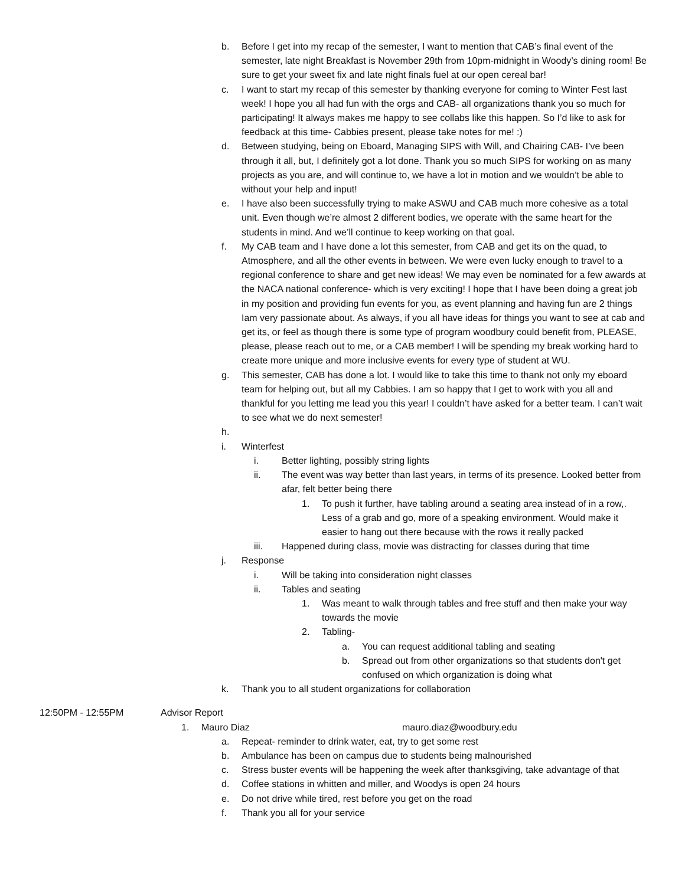b. Before I get into my recap of the semester, I want to mention that CAB’s final event of the semester, late night Breakfast is November 29th from 10pm-midnight in Woody’s dining room! Be sure to get your sweet fix and late night finals fuel at our open cereal bar!
c. I want to start my recap of this semester by thanking everyone for coming to Winter Fest last week! I hope you all had fun with the orgs and CAB- all organizations thank you so much for participating! It always makes me happy to see collabs like this happen. So I’d like to ask for feedback at this time- Cabbies present, please take notes for me! :)
d. Between studying, being on Eboard, Managing SIPS with Will, and Chairing CAB- I’ve been through it all, but, I definitely got a lot done. Thank you so much SIPS for working on as many projects as you are, and will continue to, we have a lot in motion and we wouldn’t be able to without your help and input!
e. I have also been successfully trying to make ASWU and CAB much more cohesive as a total unit. Even though we’re almost 2 different bodies, we operate with the same heart for the students in mind. And we’ll continue to keep working on that goal.
f. My CAB team and I have done a lot this semester, from CAB and get its on the quad, to Atmosphere, and all the other events in between. We were even lucky enough to travel to a regional conference to share and get new ideas! We may even be nominated for a few awards at the NACA national conference- which is very exciting! I hope that I have been doing a great job in my position and providing fun events for you, as event planning and having fun are 2 things Iam very passionate about. As always, if you all have ideas for things you want to see at cab and get its, or feel as though there is some type of program woodbury could benefit from, PLEASE, please, please reach out to me, or a CAB member! I will be spending my break working hard to create more unique and more inclusive events for every type of student at WU.
g. This semester, CAB has done a lot. I would like to take this time to thank not only my eboard team for helping out, but all my Cabbies. I am so happy that I get to work with you all and thankful for you letting me lead you this year! I couldn’t have asked for a better team. I can’t wait to see what we do next semester!
h.
i. Winterfest
i. Better lighting, possibly string lights
ii. The event was way better than last years, in terms of its presence. Looked better from afar, felt better being there
1. To push it further, have tabling around a seating area instead of in a row,. Less of a grab and go, more of a speaking environment. Would make it easier to hang out there because with the rows it really packed
iii. Happened during class, movie was distracting for classes during that time
j. Response
i. Will be taking into consideration night classes
ii. Tables and seating
1. Was meant to walk through tables and free stuff and then make your way towards the movie
2. Tabling-
a. You can request additional tabling and seating
b. Spread out from other organizations so that students don't get confused on which organization is doing what
k. Thank you to all student organizations for collaboration
12:50PM - 12:55PM Advisor Report
1. Mauro Diaz mauro.diaz@woodbury.edu
a. Repeat- reminder to drink water, eat, try to get some rest
b. Ambulance has been on campus due to students being malnourished
c. Stress buster events will be happening the week after thanksgiving, take advantage of that
d. Coffee stations in whitten and miller, and Woodys is open 24 hours
e. Do not drive while tired, rest before you get on the road
f. Thank you all for your service